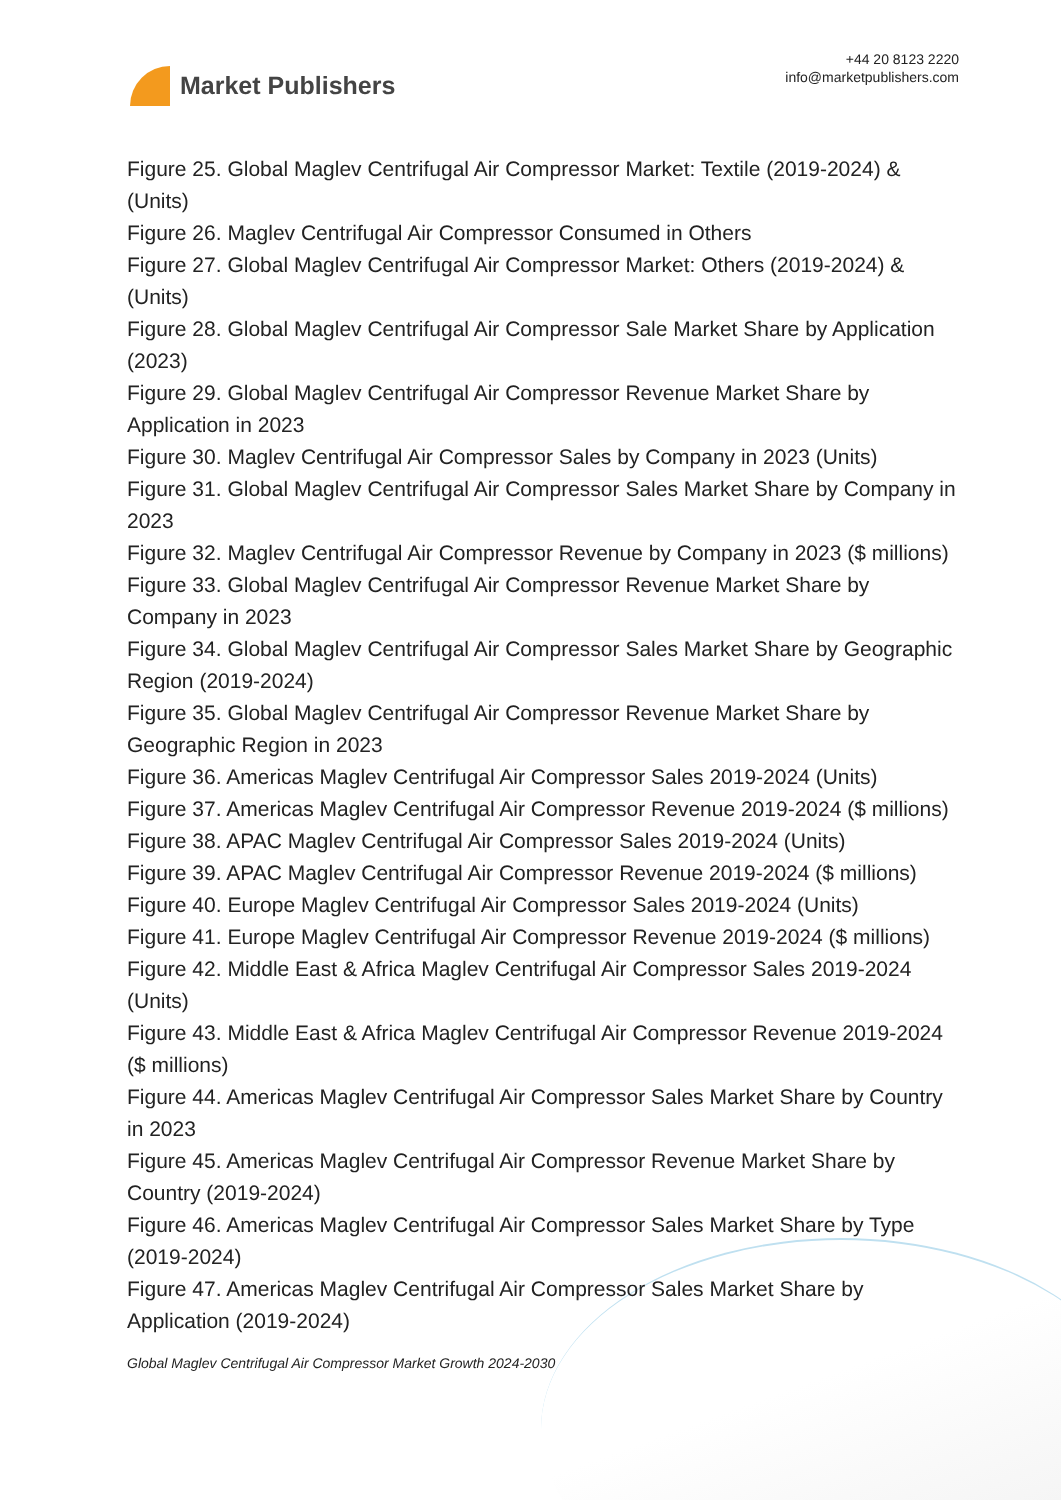Market Publishers
+44 20 8123 2220
info@marketpublishers.com
Figure 25. Global Maglev Centrifugal Air Compressor Market: Textile (2019-2024) & (Units)
Figure 26. Maglev Centrifugal Air Compressor Consumed in Others
Figure 27. Global Maglev Centrifugal Air Compressor Market: Others (2019-2024) & (Units)
Figure 28. Global Maglev Centrifugal Air Compressor Sale Market Share by Application (2023)
Figure 29. Global Maglev Centrifugal Air Compressor Revenue Market Share by Application in 2023
Figure 30. Maglev Centrifugal Air Compressor Sales by Company in 2023 (Units)
Figure 31. Global Maglev Centrifugal Air Compressor Sales Market Share by Company in 2023
Figure 32. Maglev Centrifugal Air Compressor Revenue by Company in 2023 ($ millions)
Figure 33. Global Maglev Centrifugal Air Compressor Revenue Market Share by Company in 2023
Figure 34. Global Maglev Centrifugal Air Compressor Sales Market Share by Geographic Region (2019-2024)
Figure 35. Global Maglev Centrifugal Air Compressor Revenue Market Share by Geographic Region in 2023
Figure 36. Americas Maglev Centrifugal Air Compressor Sales 2019-2024 (Units)
Figure 37. Americas Maglev Centrifugal Air Compressor Revenue 2019-2024 ($ millions)
Figure 38. APAC Maglev Centrifugal Air Compressor Sales 2019-2024 (Units)
Figure 39. APAC Maglev Centrifugal Air Compressor Revenue 2019-2024 ($ millions)
Figure 40. Europe Maglev Centrifugal Air Compressor Sales 2019-2024 (Units)
Figure 41. Europe Maglev Centrifugal Air Compressor Revenue 2019-2024 ($ millions)
Figure 42. Middle East & Africa Maglev Centrifugal Air Compressor Sales 2019-2024 (Units)
Figure 43. Middle East & Africa Maglev Centrifugal Air Compressor Revenue 2019-2024 ($ millions)
Figure 44. Americas Maglev Centrifugal Air Compressor Sales Market Share by Country in 2023
Figure 45. Americas Maglev Centrifugal Air Compressor Revenue Market Share by Country (2019-2024)
Figure 46. Americas Maglev Centrifugal Air Compressor Sales Market Share by Type (2019-2024)
Figure 47. Americas Maglev Centrifugal Air Compressor Sales Market Share by Application (2019-2024)
Global Maglev Centrifugal Air Compressor Market Growth 2024-2030